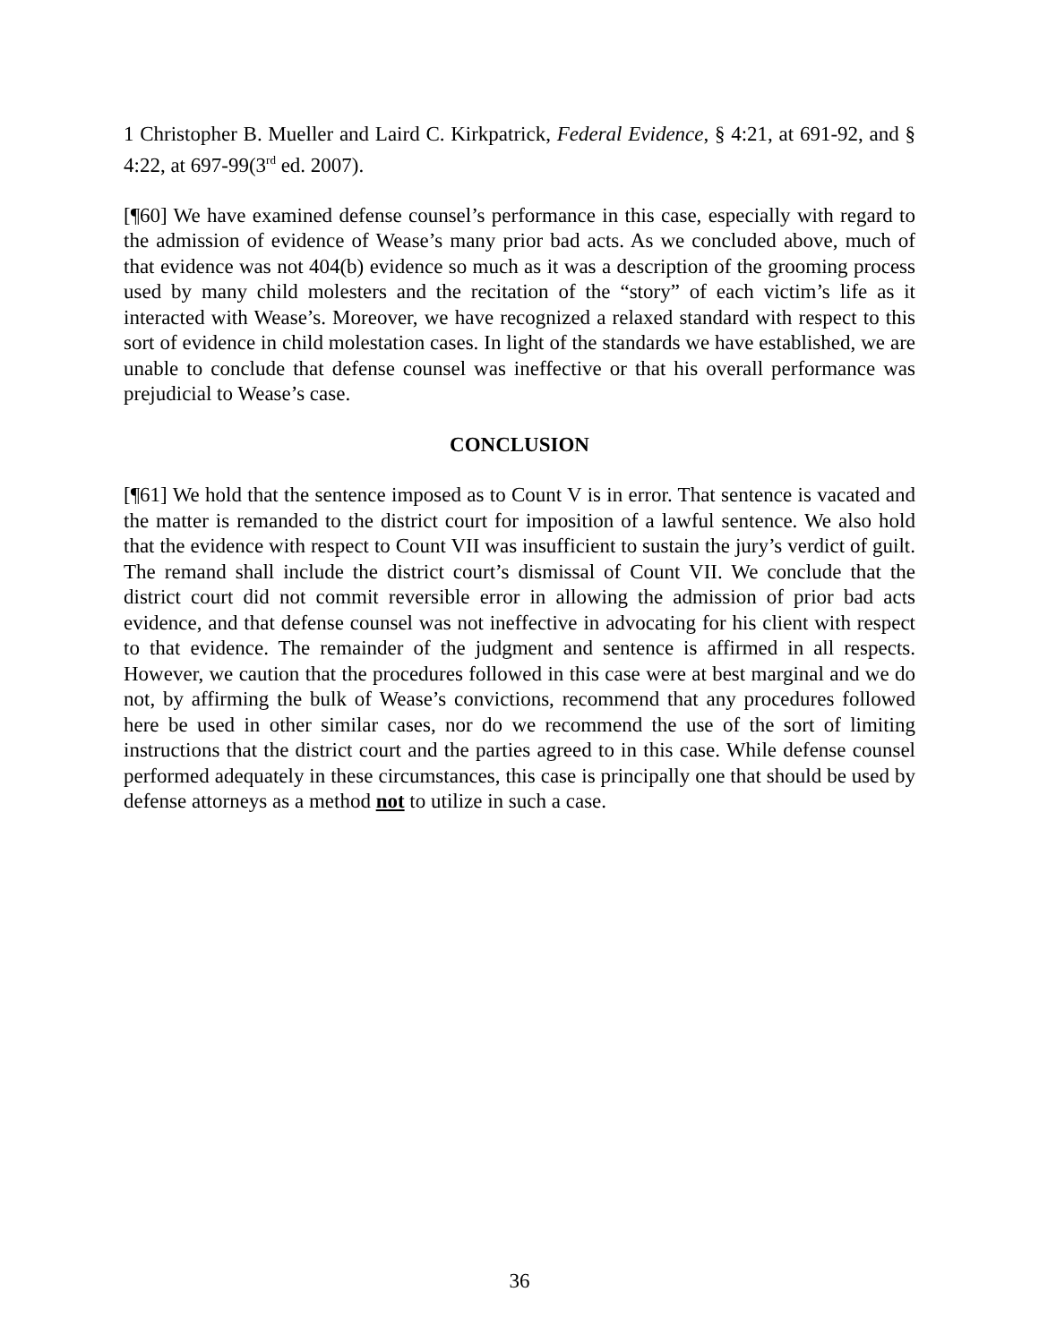1 Christopher B. Mueller and Laird C. Kirkpatrick, Federal Evidence, § 4:21, at 691-92, and § 4:22, at 697-99(3<sup>rd</sup> ed. 2007).
[¶60] We have examined defense counsel’s performance in this case, especially with regard to the admission of evidence of Wease’s many prior bad acts. As we concluded above, much of that evidence was not 404(b) evidence so much as it was a description of the grooming process used by many child molesters and the recitation of the “story” of each victim’s life as it interacted with Wease’s. Moreover, we have recognized a relaxed standard with respect to this sort of evidence in child molestation cases. In light of the standards we have established, we are unable to conclude that defense counsel was ineffective or that his overall performance was prejudicial to Wease’s case.
CONCLUSION
[¶61] We hold that the sentence imposed as to Count V is in error. That sentence is vacated and the matter is remanded to the district court for imposition of a lawful sentence. We also hold that the evidence with respect to Count VII was insufficient to sustain the jury’s verdict of guilt. The remand shall include the district court’s dismissal of Count VII. We conclude that the district court did not commit reversible error in allowing the admission of prior bad acts evidence, and that defense counsel was not ineffective in advocating for his client with respect to that evidence. The remainder of the judgment and sentence is affirmed in all respects. However, we caution that the procedures followed in this case were at best marginal and we do not, by affirming the bulk of Wease’s convictions, recommend that any procedures followed here be used in other similar cases, nor do we recommend the use of the sort of limiting instructions that the district court and the parties agreed to in this case. While defense counsel performed adequately in these circumstances, this case is principally one that should be used by defense attorneys as a method not to utilize in such a case.
36